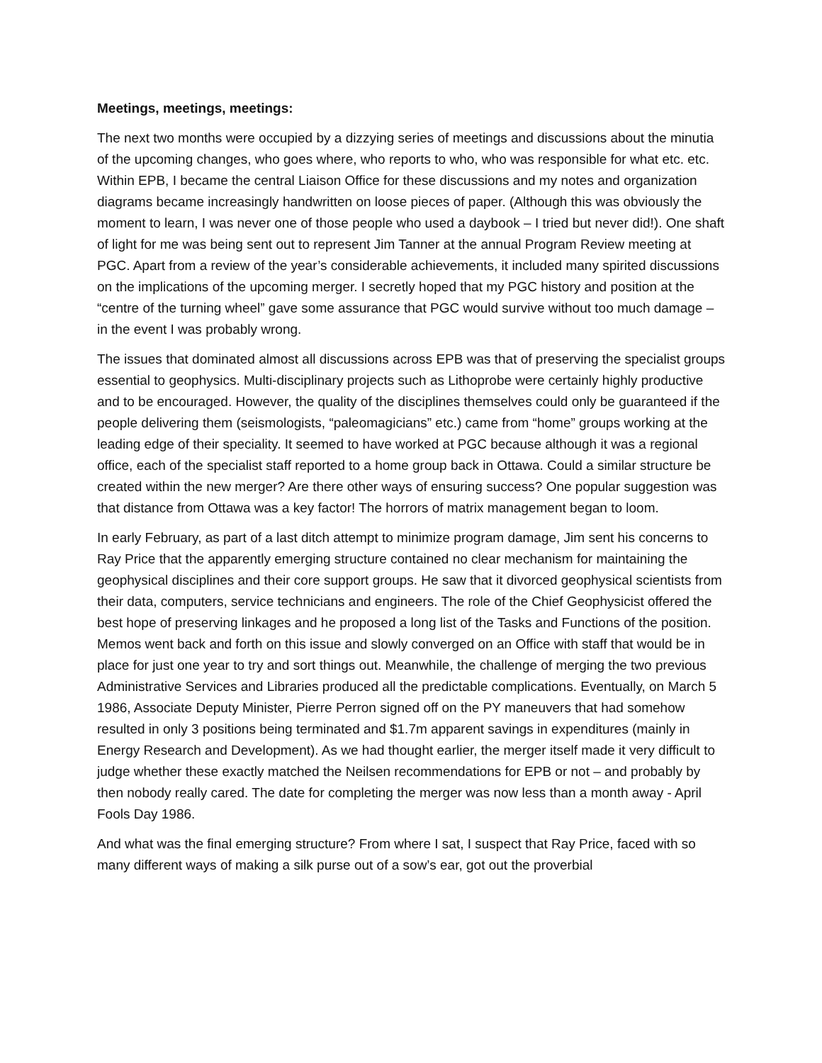Meetings, meetings, meetings:
The next two months were occupied by a dizzying series of meetings and discussions about the minutia of the upcoming changes, who goes where, who reports to who, who was responsible for what etc. etc. Within EPB, I became the central Liaison Office for these discussions and my notes and organization diagrams became increasingly handwritten on loose pieces of paper. (Although this was obviously the moment to learn, I was never one of those people who used a daybook – I tried but never did!). One shaft of light for me was being sent out to represent Jim Tanner at the annual Program Review meeting at PGC. Apart from a review of the year’s considerable achievements, it included many spirited discussions on the implications of the upcoming merger. I secretly hoped that my PGC history and position at the “centre of the turning wheel” gave some assurance that PGC would survive without too much damage – in the event I was probably wrong.
The issues that dominated almost all discussions across EPB was that of preserving the specialist groups essential to geophysics. Multi-disciplinary projects such as Lithoprobe were certainly highly productive and to be encouraged. However, the quality of the disciplines themselves could only be guaranteed if the people delivering them (seismologists, “paleomagicians” etc.) came from “home” groups working at the leading edge of their speciality. It seemed to have worked at PGC because although it was a regional office, each of the specialist staff reported to a home group back in Ottawa. Could a similar structure be created within the new merger? Are there other ways of ensuring success? One popular suggestion was that distance from Ottawa was a key factor! The horrors of matrix management began to loom.
In early February, as part of a last ditch attempt to minimize program damage, Jim sent his concerns to Ray Price that the apparently emerging structure contained no clear mechanism for maintaining the geophysical disciplines and their core support groups. He saw that it divorced geophysical scientists from their data, computers, service technicians and engineers. The role of the Chief Geophysicist offered the best hope of preserving linkages and he proposed a long list of the Tasks and Functions of the position. Memos went back and forth on this issue and slowly converged on an Office with staff that would be in place for just one year to try and sort things out. Meanwhile, the challenge of merging the two previous Administrative Services and Libraries produced all the predictable complications. Eventually, on March 5 1986, Associate Deputy Minister, Pierre Perron signed off on the PY maneuvers that had somehow resulted in only 3 positions being terminated and $1.7m apparent savings in expenditures (mainly in Energy Research and Development). As we had thought earlier, the merger itself made it very difficult to judge whether these exactly matched the Neilsen recommendations for EPB or not – and probably by then nobody really cared. The date for completing the merger was now less than a month away - April Fools Day 1986.
And what was the final emerging structure? From where I sat, I suspect that Ray Price, faced with so many different ways of making a silk purse out of a sow’s ear, got out the proverbial